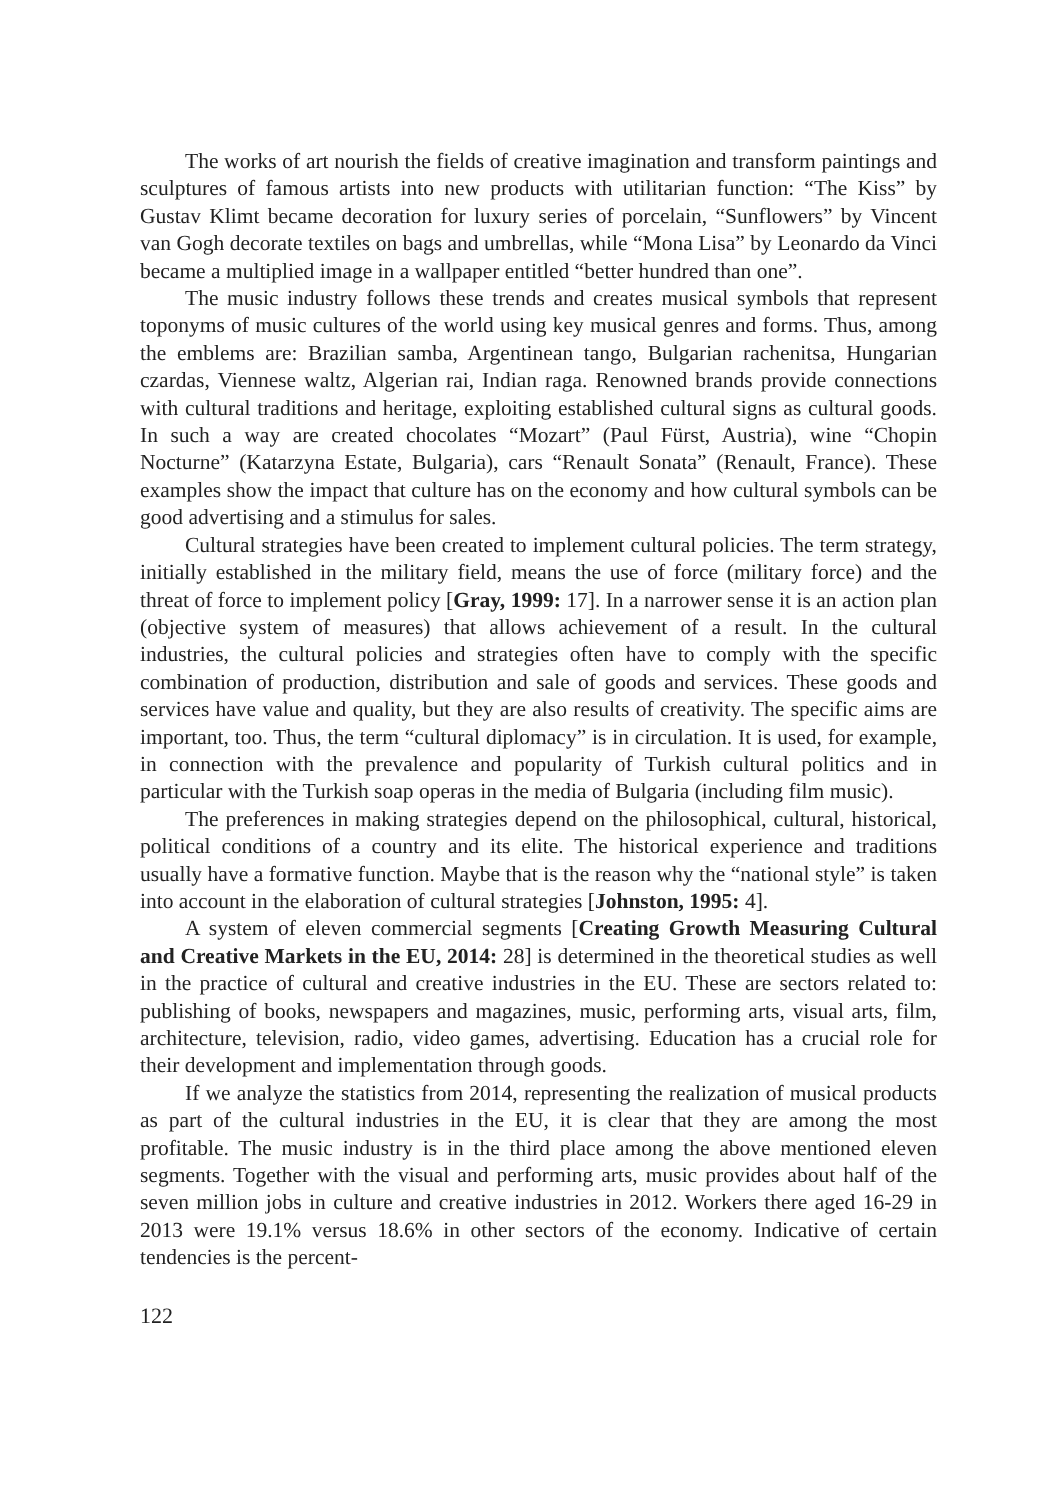The works of art nourish the fields of creative imagination and transform paintings and sculptures of famous artists into new products with utilitarian function: “The Kiss” by Gustav Klimt became decoration for luxury series of porcelain, “Sunflowers” by Vincent van Gogh decorate textiles on bags and umbrellas, while “Mona Lisa” by Leonardo da Vinci became a multiplied image in a wallpaper entitled “better hundred than one”.
The music industry follows these trends and creates musical symbols that represent toponyms of music cultures of the world using key musical genres and forms. Thus, among the emblems are: Brazilian samba, Argentinean tango, Bulgarian rachenitsa, Hungarian czardas, Viennese waltz, Algerian rai, Indian raga. Renowned brands provide connections with cultural traditions and heritage, exploiting established cultural signs as cultural goods. In such a way are created chocolates “Mozart” (Paul Fürst, Austria), wine “Chopin Nocturne” (Katarzyna Estate, Bulgaria), cars “Renault Sonata” (Renault, France). These examples show the impact that culture has on the economy and how cultural symbols can be good advertising and a stimulus for sales.
Cultural strategies have been created to implement cultural policies. The term strategy, initially established in the military field, means the use of force (military force) and the threat of force to implement policy [Gray, 1999: 17]. In a narrower sense it is an action plan (objective system of measures) that allows achievement of a result. In the cultural industries, the cultural policies and strategies often have to comply with the specific combination of production, distribution and sale of goods and services. These goods and services have value and quality, but they are also results of creativity. The specific aims are important, too. Thus, the term “cultural diplomacy” is in circulation. It is used, for example, in connection with the prevalence and popularity of Turkish cultural politics and in particular with the Turkish soap operas in the media of Bulgaria (including film music).
The preferences in making strategies depend on the philosophical, cultural, historical, political conditions of a country and its elite. The historical experience and traditions usually have a formative function. Maybe that is the reason why the “national style” is taken into account in the elaboration of cultural strategies [Johnston, 1995: 4].
A system of eleven commercial segments [Creating Growth Measuring Cultural and Creative Markets in the EU, 2014: 28] is determined in the theoretical studies as well in the practice of cultural and creative industries in the EU. These are sectors related to: publishing of books, newspapers and magazines, music, performing arts, visual arts, film, architecture, television, radio, video games, advertising. Education has a crucial role for their development and implementation through goods.
If we analyze the statistics from 2014, representing the realization of musical products as part of the cultural industries in the EU, it is clear that they are among the most profitable. The music industry is in the third place among the above mentioned eleven segments. Together with the visual and performing arts, music provides about half of the seven million jobs in culture and creative industries in 2012. Workers there aged 16-29 in 2013 were 19.1% versus 18.6% in other sectors of the economy. Indicative of certain tendencies is the percent-
122